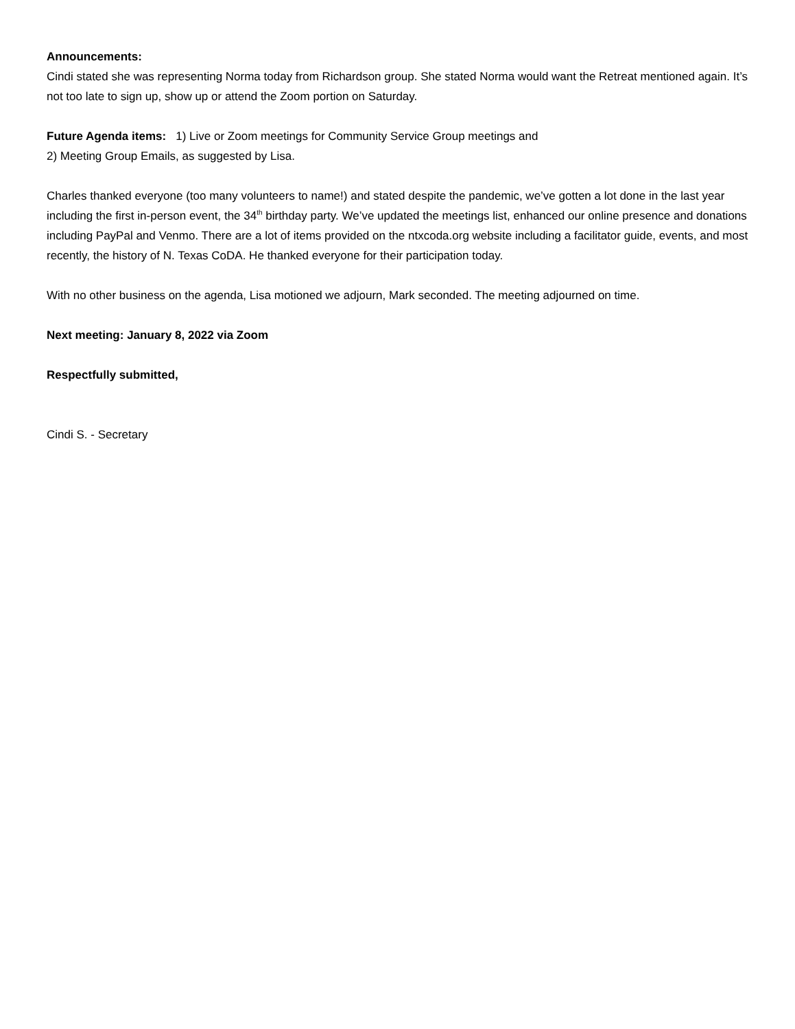Announcements:
Cindi stated she was representing Norma today from Richardson group. She stated Norma would want the Retreat mentioned again. It’s not too late to sign up, show up or attend the Zoom portion on Saturday.
Future Agenda items: 1) Live or Zoom meetings for Community Service Group meetings and
2) Meeting Group Emails, as suggested by Lisa.
Charles thanked everyone (too many volunteers to name!) and stated despite the pandemic, we’ve gotten a lot done in the last year including the first in-person event, the 34<sup>th</sup> birthday party. We’ve updated the meetings list, enhanced our online presence and donations including PayPal and Venmo. There are a lot of items provided on the ntxcoda.org website including a facilitator guide, events, and most recently, the history of N. Texas CoDA. He thanked everyone for their participation today.
With no other business on the agenda, Lisa motioned we adjourn, Mark seconded. The meeting adjourned on time.
Next meeting: January 8, 2022 via Zoom
Respectfully submitted,
Cindi S. - Secretary